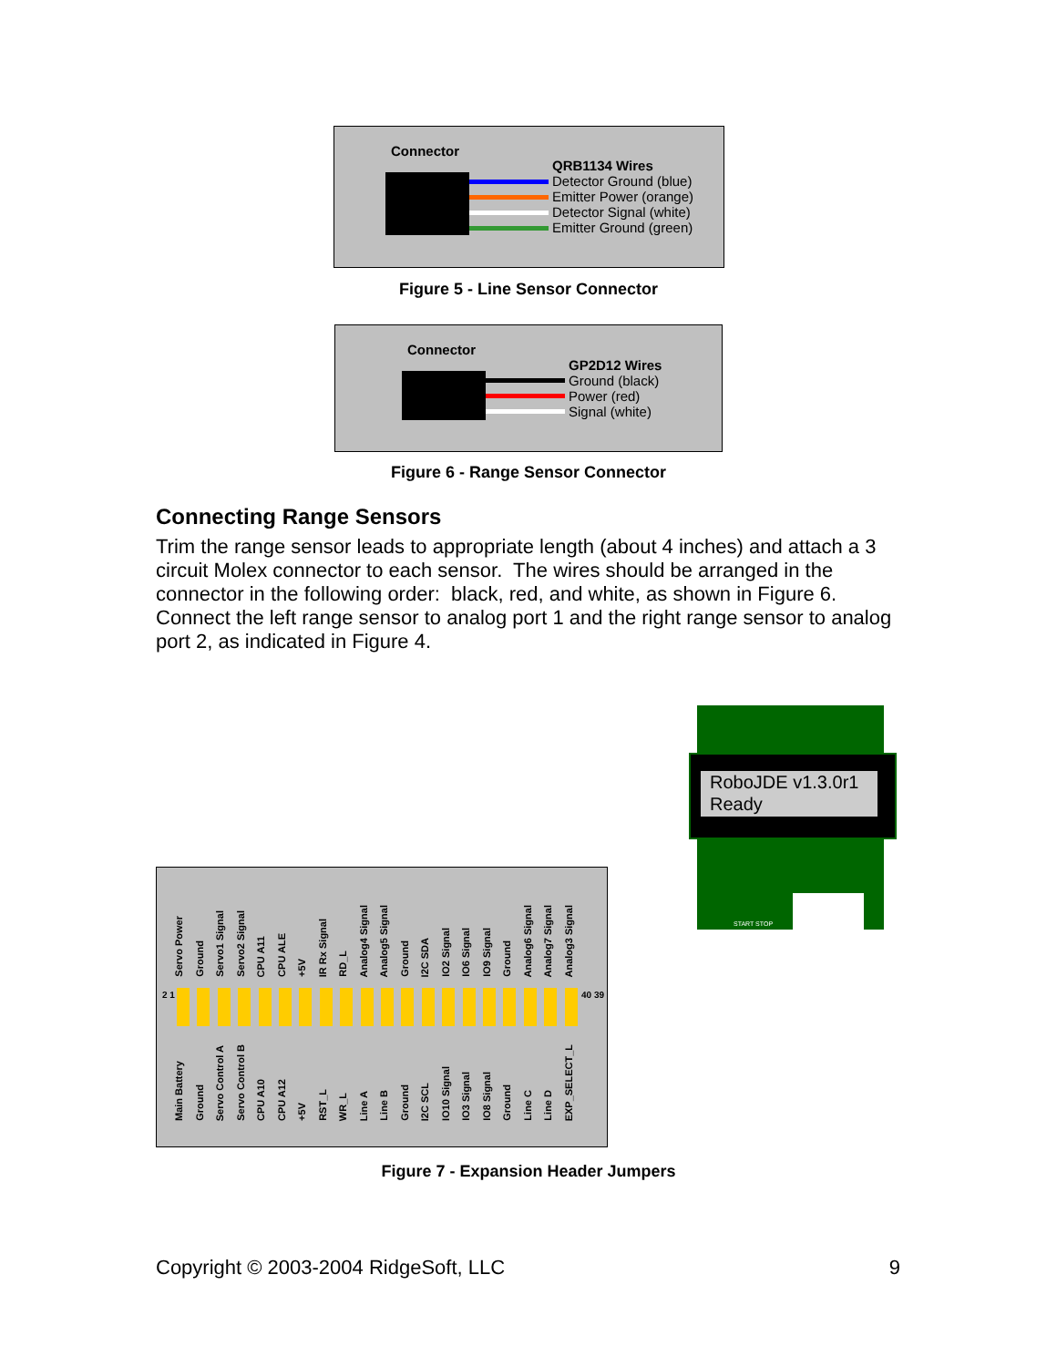Connector
QRB1134 Wires
Detector Ground (blue)
Emitter Power (orange)
Detector Signal (white)
Emitter Ground (green)
Figure 5 - Line Sensor Connector
Connector
GP2D12 Wires
Ground (black)
Power (red)
Signal (white)
Figure 6 - Range Sensor Connector
Connecting Range Sensors
Trim the range sensor leads to appropriate length (about 4 inches) and attach a 3 circuit Molex connector to each sensor. The wires should be arranged in the connector in the following order: black, red, and white, as shown in Figure 6. Connect the left range sensor to analog port 1 and the right range sensor to analog port 2, as indicated in Figure 4.
RoboJDE v1.3.0r1
Ready
START STOP
Servo Power
Ground
Servo1 Signal
Servo2 Signal
CPU A11
CPU ALE
+5V
IR Rx Signal
RD_L
Analog4 Signal
Analog5 Signal
Ground
I2C SDA
IO2 Signal
IO6 Signal
IO9 Signal
Ground
Analog6 Signal
Analog7 Signal
Analog3 Signal
2 1 40 39
Main Battery
Ground
Servo Control A
Servo Control B
CPU A10
CPU A12
+5V
RST_L
WR_L
Line A
Line B
Ground
I2C SCL
IO10 Signal
IO3 Signal
IO8 Signal
Ground
Line C
Line D
EXP_SELECT_L
Figure 7 - Expansion Header Jumpers
Copyright © 2003-2004 RidgeSoft, LLC 9